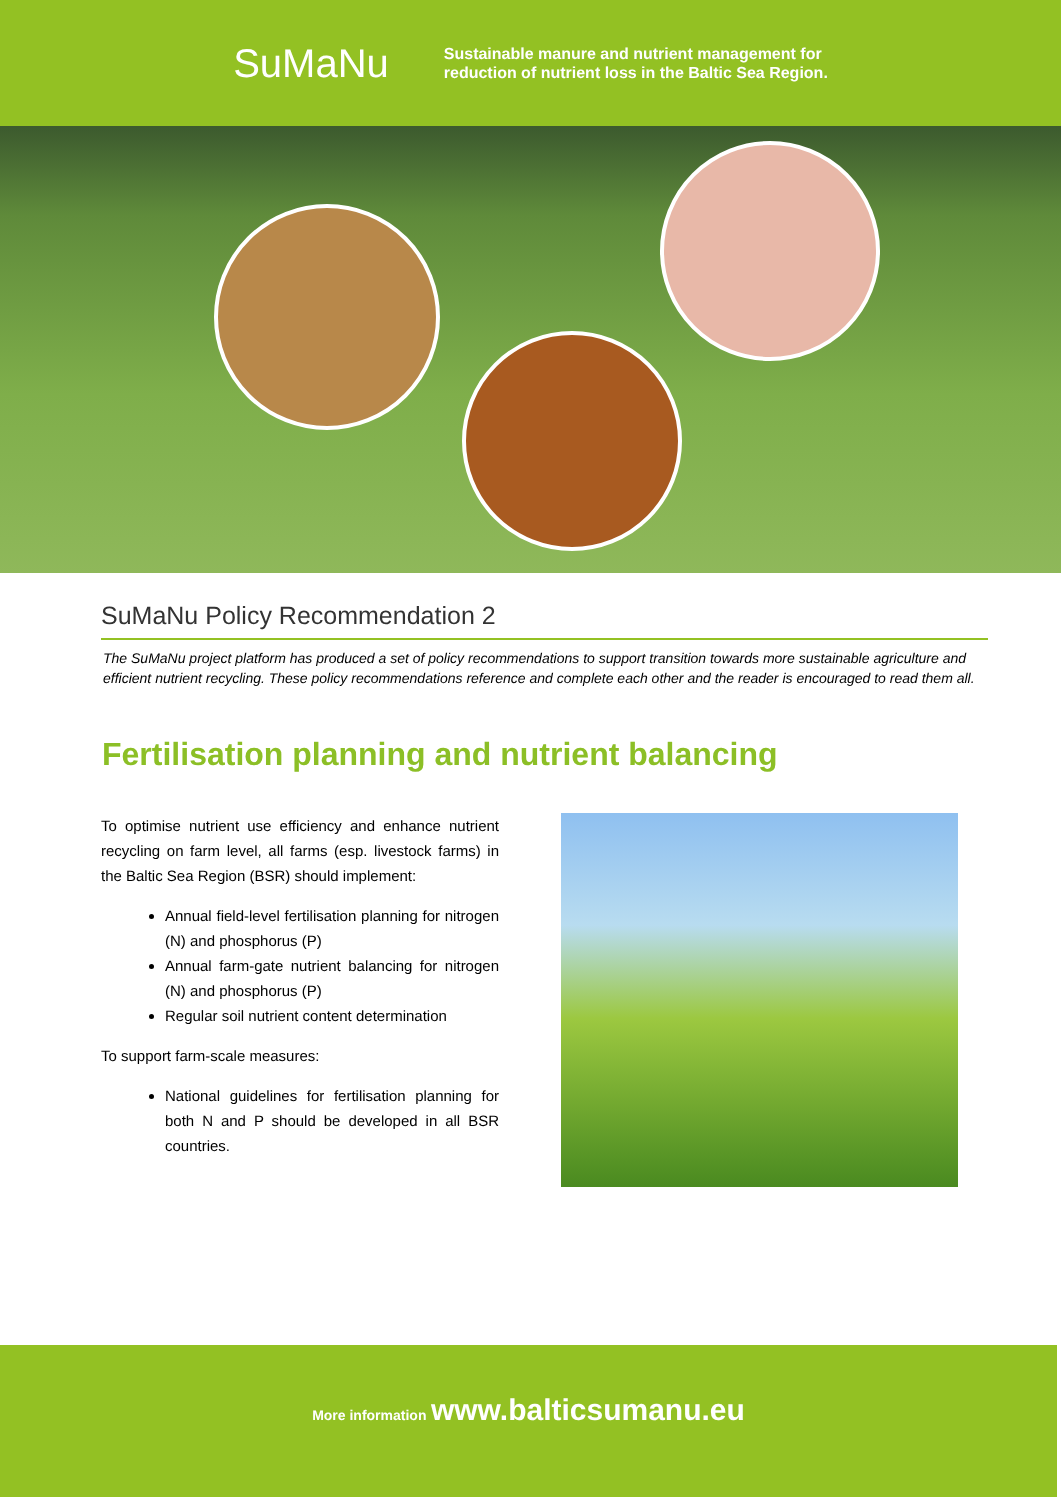SuMaNu
Sustainable manure and nutrient management for
reduction of nutrient loss in the Baltic Sea Region.
SuMaNu Policy Recommendation 2
The SuMaNu project platform has produced a set of policy recommendations to support transition towards more sustainable agriculture and efficient nutrient recycling. These policy recommendations reference and complete each other and the reader is encouraged to read them all.
Fertilisation planning and nutrient balancing
To optimise nutrient use efficiency and enhance nutrient recycling on farm level, all farms (esp. livestock farms) in the Baltic Sea Region (BSR) should implement:
Annual field-level fertilisation planning for nitrogen (N) and phosphorus (P)
Annual farm-gate nutrient balancing for nitrogen (N) and phosphorus (P)
Regular soil nutrient content determination
To support farm-scale measures:
National guidelines for fertilisation planning for both N and P should be developed in all BSR countries.
More information www.balticsumanu.eu